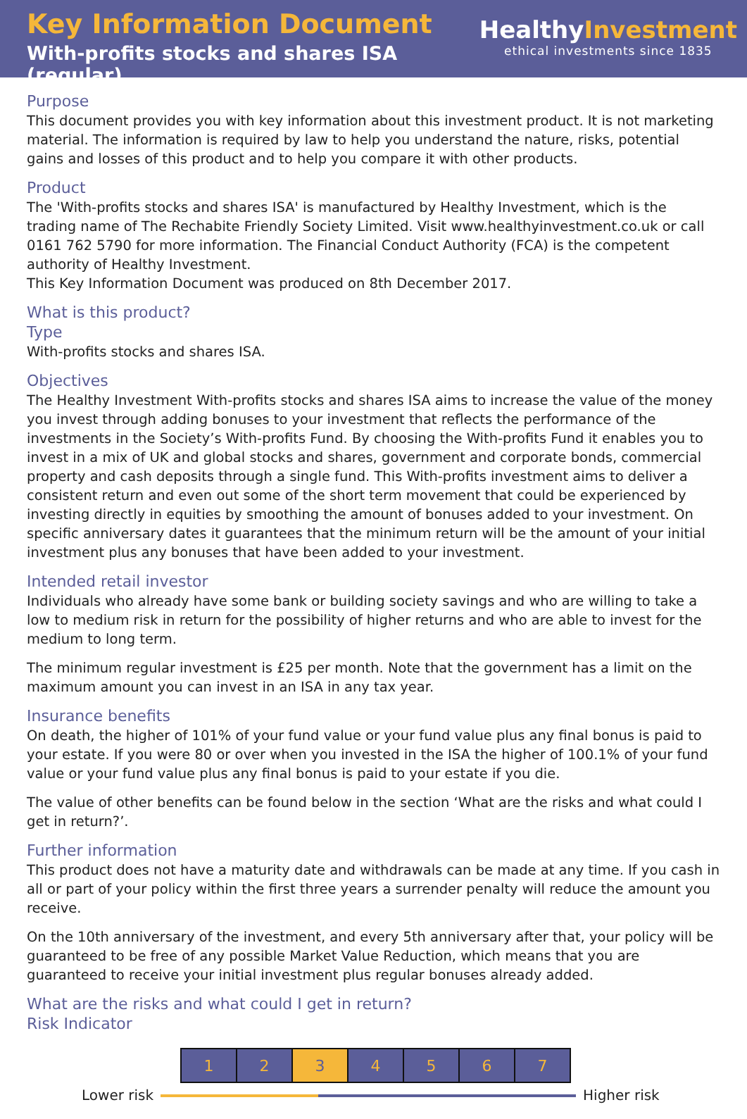Key Information Document
With-profits stocks and shares ISA (regular)
HealthyInvestment
ethical investments since 1835
Purpose
This document provides you with key information about this investment product. It is not marketing material. The information is required by law to help you understand the nature, risks, potential gains and losses of this product and to help you compare it with other products.
Product
The 'With-profits stocks and shares ISA' is manufactured by Healthy Investment, which is the trading name of The Rechabite Friendly Society Limited. Visit www.healthyinvestment.co.uk or call 0161 762 5790 for more information. The Financial Conduct Authority (FCA) is the competent authority of Healthy Investment.
This Key Information Document was produced on 8th December 2017.
What is this product?
Type
With-profits stocks and shares ISA.
Objectives
The Healthy Investment With-profits stocks and shares ISA aims to increase the value of the money you invest through adding bonuses to your investment that reflects the performance of the investments in the Society’s With-profits Fund. By choosing the With-profits Fund it enables you to invest in a mix of UK and global stocks and shares, government and corporate bonds, commercial property and cash deposits through a single fund. This With-profits investment aims to deliver a consistent return and even out some of the short term movement that could be experienced by investing directly in equities by smoothing the amount of bonuses added to your investment. On specific anniversary dates it guarantees that the minimum return will be the amount of your initial investment plus any bonuses that have been added to your investment.
Intended retail investor
Individuals who already have some bank or building society savings and who are willing to take a low to medium risk in return for the possibility of higher returns and who are able to invest for the medium to long term.
The minimum regular investment is £25 per month. Note that the government has a limit on the maximum amount you can invest in an ISA in any tax year.
Insurance benefits
On death, the higher of 101% of your fund value or your fund value plus any final bonus is paid to your estate. If you were 80 or over when you invested in the ISA the higher of 100.1% of your fund value or your fund value plus any final bonus is paid to your estate if you die.
The value of other benefits can be found below in the section ‘What are the risks and what could I get in return?’.
Further information
This product does not have a maturity date and withdrawals can be made at any time. If you cash in all or part of your policy within the first three years a surrender penalty will reduce the amount you receive.
On the 10th anniversary of the investment, and every 5th anniversary after that, your policy will be guaranteed to be free of any possible Market Value Reduction, which means that you are guaranteed to receive your initial investment plus regular bonuses already added.
What are the risks and what could I get in return?
Risk Indicator
| 1 | 2 | 3 | 4 | 5 | 6 | 7 |
Lower risk Higher risk